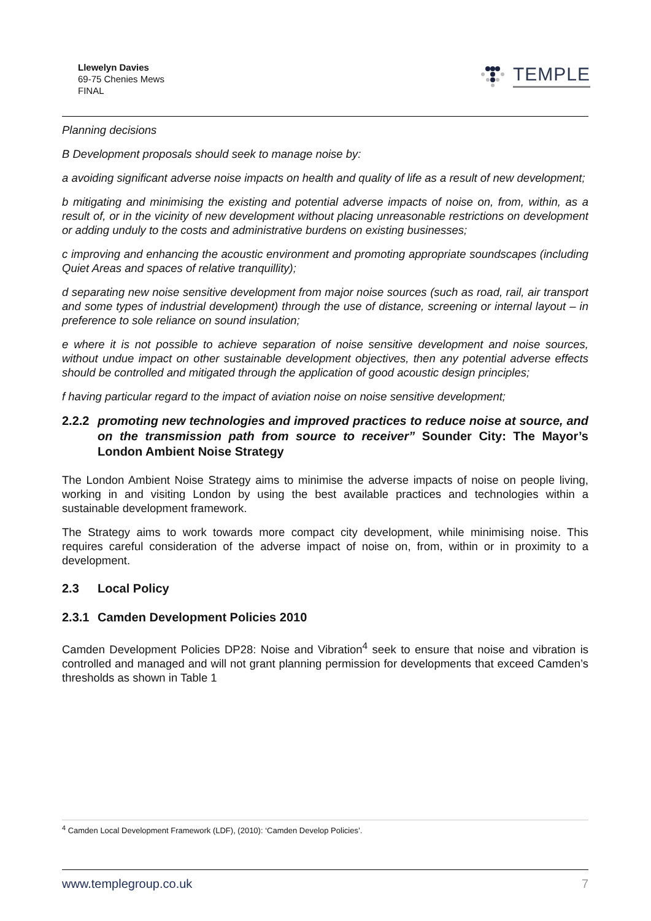Llewelyn Davies
69-75 Chenies Mews
FINAL
TEMPLE
Planning decisions
B Development proposals should seek to manage noise by:
a avoiding significant adverse noise impacts on health and quality of life as a result of new development;
b mitigating and minimising the existing and potential adverse impacts of noise on, from, within, as a result of, or in the vicinity of new development without placing unreasonable restrictions on development or adding unduly to the costs and administrative burdens on existing businesses;
c improving and enhancing the acoustic environment and promoting appropriate soundscapes (including Quiet Areas and spaces of relative tranquillity);
d separating new noise sensitive development from major noise sources (such as road, rail, air transport and some types of industrial development) through the use of distance, screening or internal layout – in preference to sole reliance on sound insulation;
e where it is not possible to achieve separation of noise sensitive development and noise sources, without undue impact on other sustainable development objectives, then any potential adverse effects should be controlled and mitigated through the application of good acoustic design principles;
f having particular regard to the impact of aviation noise on noise sensitive development;
2.2.2 promoting new technologies and improved practices to reduce noise at source, and on the transmission path from source to receiver” Sounder City: The Mayor’s London Ambient Noise Strategy
The London Ambient Noise Strategy aims to minimise the adverse impacts of noise on people living, working in and visiting London by using the best available practices and technologies within a sustainable development framework.
The Strategy aims to work towards more compact city development, while minimising noise. This requires careful consideration of the adverse impact of noise on, from, within or in proximity to a development.
2.3 Local Policy
2.3.1 Camden Development Policies 2010
Camden Development Policies DP28: Noise and Vibration<sup>4</sup> seek to ensure that noise and vibration is controlled and managed and will not grant planning permission for developments that exceed Camden’s thresholds as shown in Table 1
<sup>4</sup> Camden Local Development Framework (LDF), (2010): ‘Camden Develop Policies’.
www.templegroup.co.uk 7